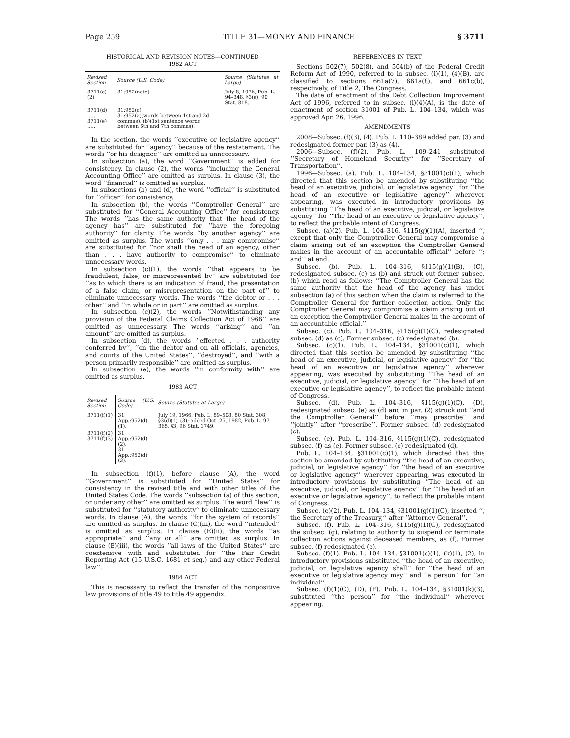Page 259 TITLE 31—MONEY AND FINANCE § 3711
HISTORICAL AND REVISION NOTES—CONTINUED
1982 ACT
| Revised Section | Source (U.S. Code) | Source (Statutes at Large) |
| --- | --- | --- |
| 3711(c)(2) | 31:952(note). | July 8, 1976, Pub. L. 94–348, §3(e), 90 Stat. 818. |
| 3711(d) ..... 3711(e) ..... | 31:952(c). 31:952(a)(words between 1st and 2d commas), (b)(1st sentence words between 6th and 7th commas). | |
In the section, the words ‘‘executive or legislative agency’’ are substituted for ‘‘agency’’ because of the restatement. The words ‘‘or his designee’’ are omitted as unnecessary.
In subsection (a), the word ‘‘Government’’ is added for consistency. In clause (2), the words ‘‘including the General Accounting Office’’ are omitted as surplus. In clause (3), the word ‘‘financial’’ is omitted as surplus.
In subsections (b) and (d), the word ‘‘official’’ is substituted for ‘‘officer’’ for consistency.
In subsection (b), the words ‘‘Comptroller General’’ are substituted for ‘‘General Accounting Office’’ for consistency. The words ‘‘has the same authority that the head of the agency has’’ are substituted for ‘‘have the foregoing authority’’ for clarity. The words ‘‘by another agency’’ are omitted as surplus. The words ‘‘only . . . may compromise’’ are substituted for ‘‘nor shall the head of an agency, other than . . . have authority to compromise’’ to eliminate unnecessary words.
In subsection (c)(1), the words ‘‘that appears to be fraudulent, false, or misrepresented by’’ are substituted for ‘‘as to which there is an indication of fraud, the presentation of a false claim, or misrepresentation on the part of’’ to eliminate unnecessary words. The words ‘‘the debtor or . . . other’’ and ‘‘in whole or in part’’ are omitted as surplus.
In subsection (c)(2), the words ‘‘Notwithstanding any provision of the Federal Claims Collection Act of 1966’’ are omitted as unnecessary. The words ‘‘arising’’ and ‘‘an amount’’ are omitted as surplus.
In subsection (d), the words ‘‘effected . . . authority conferred by’’, ‘‘on the debtor and on all officials, agencies, and courts of the United States’’, ‘‘destroyed’’, and ‘‘with a person primarily responsible’’ are omitted as surplus.
In subsection (e), the words ‘‘in conformity with’’ are omitted as surplus.
1983 ACT
| Revised Section | Source (U.S. Code) | Source (Statutes at Large) |
| --- | --- | --- |
| 3711(f)(1) | 31 App.:952(d)(1). | July 19, 1966, Pub. L. 89–508, 80 Stat. 308, §3(d)(1)–(3); added Oct. 25, 1982, Pub. L. 97–365, §3, 96 Stat. 1749. |
| 3711(f)(2) 3711(f)(3) | 31 App.:952(d)(2). 31 App.:952(d)(3). | |
In subsection (f)(1), before clause (A), the word ‘‘Government’’ is substituted for ‘‘United States’’ for consistency in the revised title and with other titles of the United States Code. The words ‘‘subsection (a) of this section, or under any other’’ are omitted as surplus. The word ‘‘law’’ is substituted for ‘‘statutory authority’’ to eliminate unnecessary words. In clause (A), the words ‘‘for the system of records’’ are omitted as surplus. In clause (C)(iii), the word ‘‘intended’’ is omitted as surplus. In clause (E)(ii), the words ‘‘as appropriate’’ and ‘‘any or all’’ are omitted as surplus. In clause (E)(iii), the words ‘‘all laws of the United States’’ are coextensive with and substituted for ‘‘the Fair Credit Reporting Act (15 U.S.C. 1681 et seq.) and any other Federal law’’.
1984 ACT
This is necessary to reflect the transfer of the nonpositive law provisions of title 49 to title 49 appendix.
REFERENCES IN TEXT
Sections 502(7), 502(8), and 504(b) of the Federal Credit Reform Act of 1990, referred to in subsec. (i)(1), (4)(B), are classified to sections 661a(7), 661a(8), and 661c(b), respectively, of Title 2, The Congress.
The date of enactment of the Debt Collection Improvement Act of 1996, referred to in subsec. (i)(4)(A), is the date of enactment of section 31001 of Pub. L. 104–134, which was approved Apr. 26, 1996.
AMENDMENTS
2008—Subsec. (f)(3), (4). Pub. L. 110–389 added par. (3) and redesignated former par. (3) as (4).
2006—Subsec. (f)(2). Pub. L. 109–241 substituted ‘‘Secretary of Homeland Security’’ for ‘‘Secretary of Transportation’’.
1996—Subsec. (a). Pub. L. 104–134, §31001(c)(1), which directed that this section be amended by substituting ‘‘the head of an executive, judicial, or legislative agency’’ for ‘‘the head of an executive or legislative agency’’ wherever appearing, was executed in introductory provisions by substituting ‘‘The head of an executive, judicial, or legislative agency’’ for ‘‘The head of an executive or legislative agency’’, to reflect the probable intent of Congress.
Subsec. (a)(2). Pub. L. 104–316, §115(g)(1)(A), inserted ‘‘, except that only the Comptroller General may compromise a claim arising out of an exception the Comptroller General makes in the account of an accountable official’’ before ‘‘; and’’ at end.
Subsec. (b). Pub. L. 104–316, §115(g)(1)(B), (C), redesignated subsec. (c) as (b) and struck out former subsec. (b) which read as follows: ‘‘The Comptroller General has the same authority that the head of the agency has under subsection (a) of this section when the claim is referred to the Comptroller General for further collection action. Only the Comptroller General may compromise a claim arising out of an exception the Comptroller General makes in the account of an accountable official.’’
Subsec. (c). Pub. L. 104–316, §115(g)(1)(C), redesignated subsec. (d) as (c). Former subsec. (c) redesignated (b).
Subsec. (c)(1). Pub. L. 104–134, §31001(c)(1), which directed that this section be amended by substituting ‘‘the head of an executive, judicial, or legislative agency’’ for ‘‘the head of an executive or legislative agency’’ wherever appearing, was executed by substituting ‘‘The head of an executive, judicial, or legislative agency’’ for ‘‘The head of an executive or legislative agency’’, to reflect the probable intent of Congress.
Subsec. (d). Pub. L. 104–316, §115(g)(1)(C), (D), redesignated subsec. (e) as (d) and in par. (2) struck out ‘‘and the Comptroller General’’ before ‘‘may prescribe’’ and ‘‘jointly’’ after ‘‘prescribe’’. Former subsec. (d) redesignated (c).
Subsec. (e). Pub. L. 104–316, §115(g)(1)(C), redesignated subsec. (f) as (e). Former subsec. (e) redesignated (d).
Pub. L. 104–134, §31001(c)(1), which directed that this section be amended by substituting ‘‘the head of an executive, judicial, or legislative agency’’ for ‘‘the head of an executive or legislative agency’’ wherever appearing, was executed in introductory provisions by substituting ‘‘The head of an executive, judicial, or legislative agency’’ for ‘‘The head of an executive or legislative agency’’, to reflect the probable intent of Congress.
Subsec. (e)(2). Pub. L. 104–134, §31001(g)(1)(C), inserted ‘‘, the Secretary of the Treasury,’’ after ‘‘Attorney General’’.
Subsec. (f). Pub. L. 104–316, §115(g)(1)(C), redesignated the subsec. (g), relating to authority to suspend or terminate collection actions against deceased members, as (f). Former subsec. (f) redesignated (e).
Subsec. (f)(1). Pub. L. 104–134, §31001(c)(1), (k)(1), (2), in introductory provisions substituted ‘‘the head of an executive, judicial, or legislative agency shall’’ for ‘‘the head of an executive or legislative agency may’’ and ‘‘a person’’ for ‘‘an individual’’.
Subsec. (f)(1)(C), (D), (F). Pub. L. 104–134, §31001(k)(3), substituted ‘‘the person’’ for ‘‘the individual’’ wherever appearing.